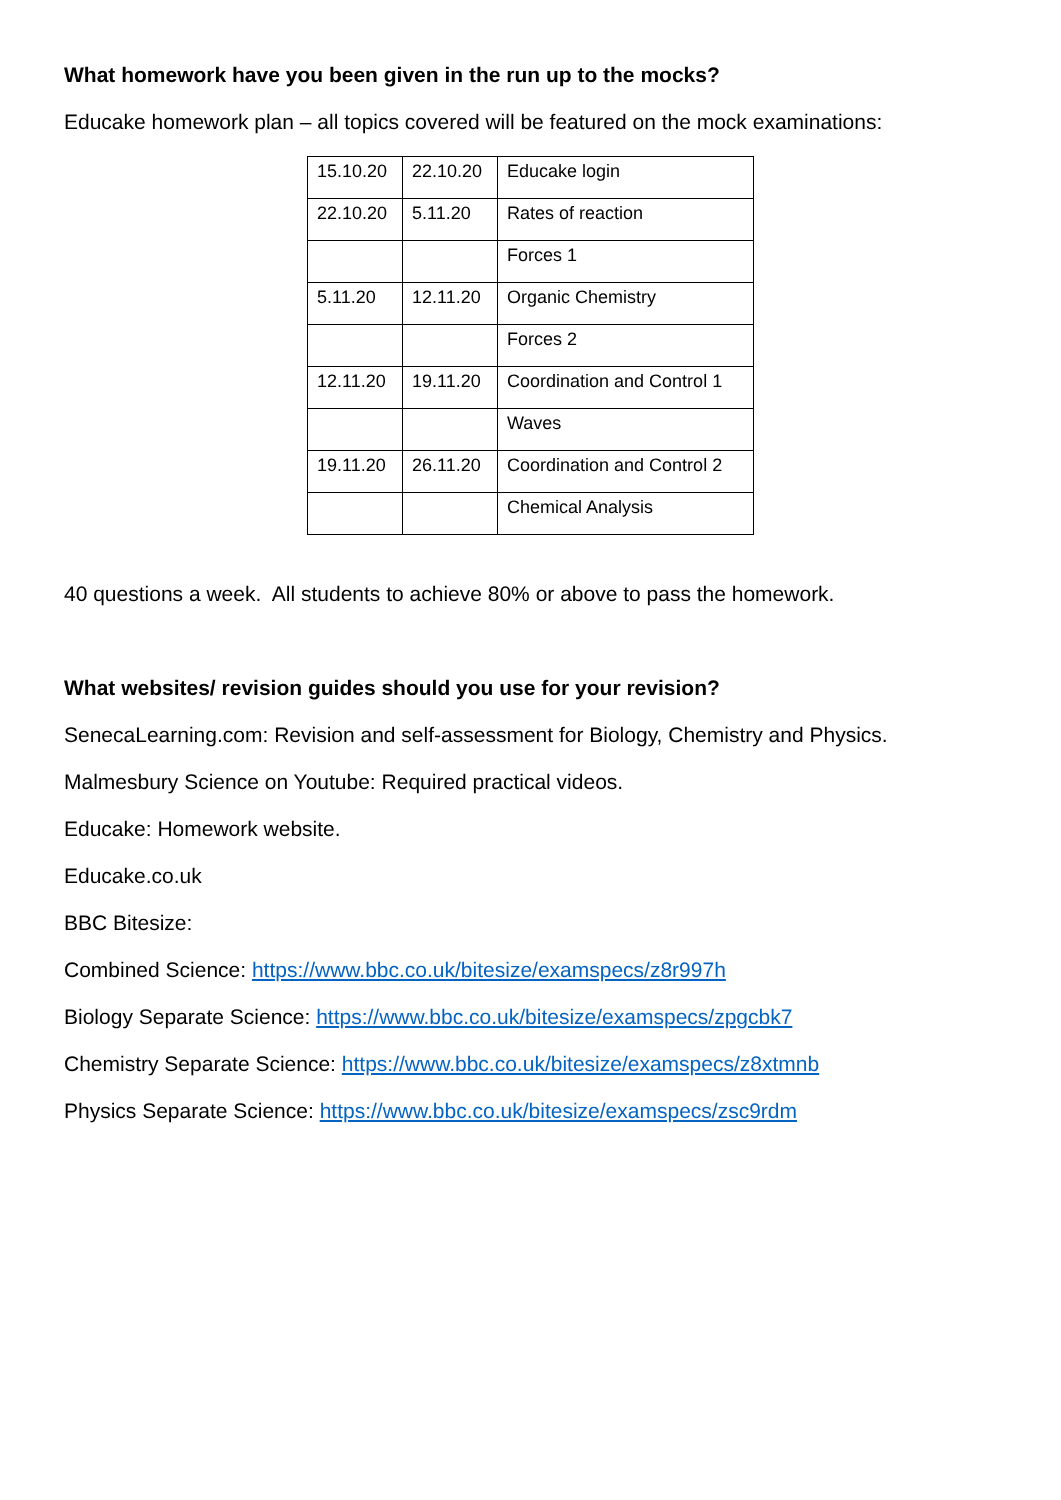What homework have you been given in the run up to the mocks?
Educake homework plan – all topics covered will be featured on the mock examinations:
| 15.10.20 | 22.10.20 | Educake login |
| 22.10.20 | 5.11.20 | Rates of reaction |
| | | Forces 1 |
| 5.11.20 | 12.11.20 | Organic Chemistry |
| | | Forces 2 |
| 12.11.20 | 19.11.20 | Coordination and Control 1 |
| | | Waves |
| 19.11.20 | 26.11.20 | Coordination and Control 2 |
| | | Chemical Analysis |
40 questions a week. All students to achieve 80% or above to pass the homework.
What websites/ revision guides should you use for your revision?
SenecaLearning.com: Revision and self-assessment for Biology, Chemistry and Physics.
Malmesbury Science on Youtube: Required practical videos.
Educake: Homework website.
Educake.co.uk
BBC Bitesize:
Combined Science: https://www.bbc.co.uk/bitesize/examspecs/z8r997h
Biology Separate Science: https://www.bbc.co.uk/bitesize/examspecs/zpgcbk7
Chemistry Separate Science: https://www.bbc.co.uk/bitesize/examspecs/z8xtmnb
Physics Separate Science: https://www.bbc.co.uk/bitesize/examspecs/zsc9rdm